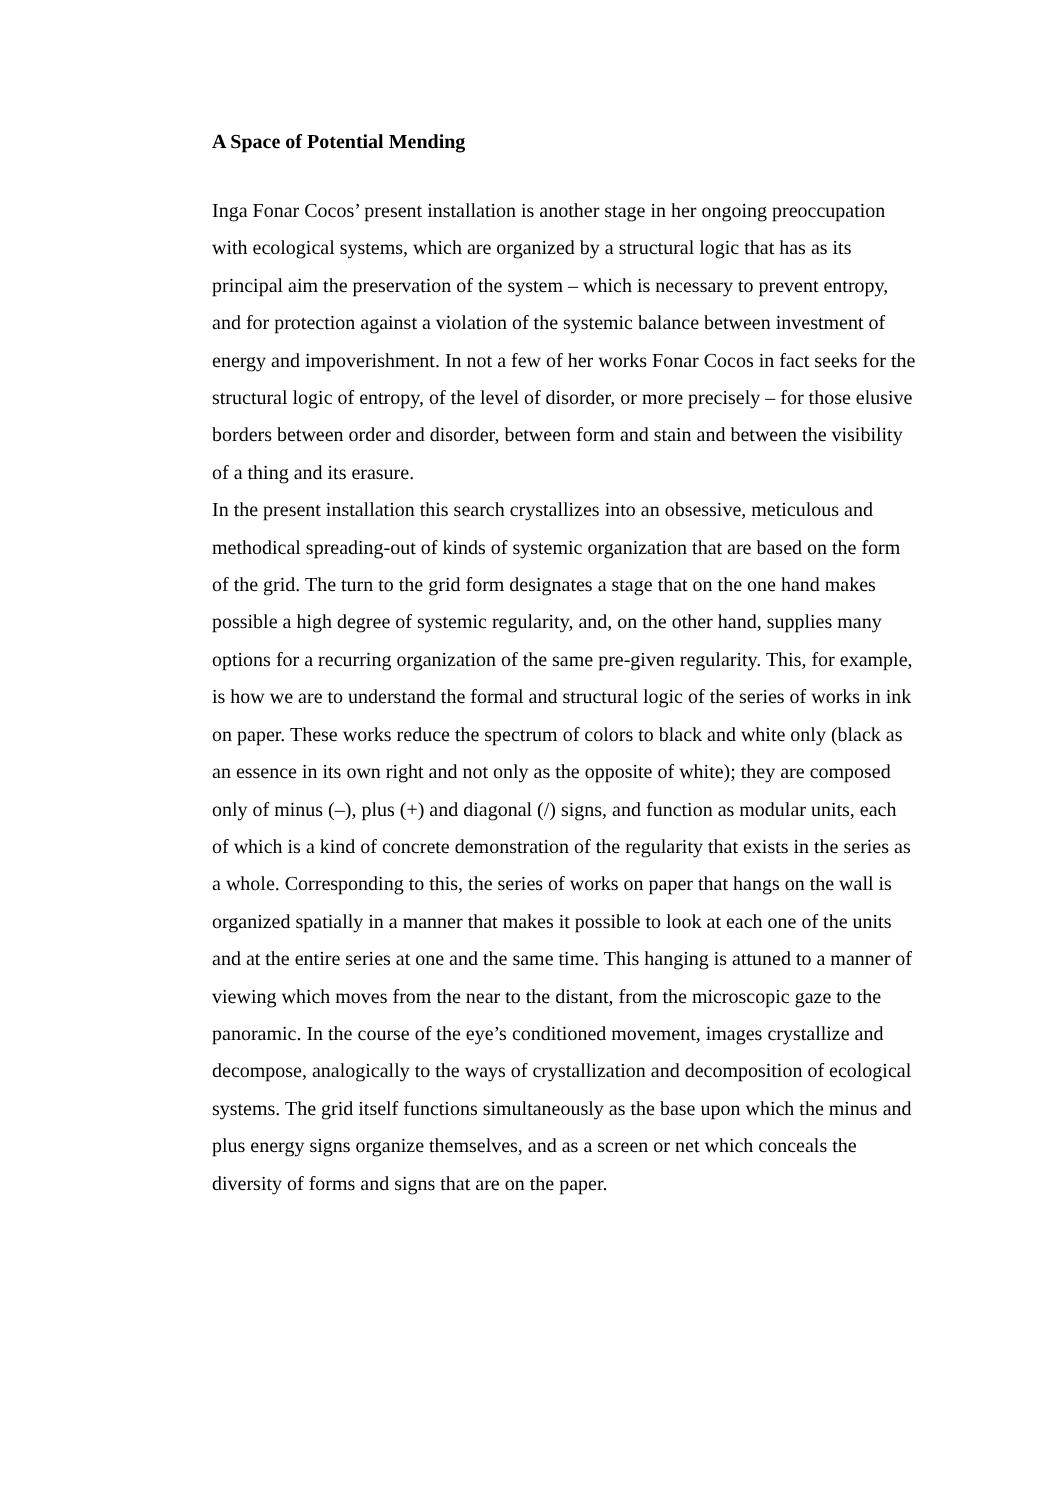A Space of Potential Mending
Inga Fonar Cocos’ present installation is another stage in her ongoing preoccupation with ecological systems, which are organized by a structural logic that has as its principal aim the preservation of the system – which is necessary to prevent entropy, and for protection against a violation of the systemic balance between investment of energy and impoverishment. In not a few of her works Fonar Cocos in fact seeks for the structural logic of entropy, of the level of disorder, or more precisely – for those elusive borders between order and disorder, between form and stain and between the visibility of a thing and its erasure.
In the present installation this search crystallizes into an obsessive, meticulous and methodical spreading-out of kinds of systemic organization that are based on the form of the grid. The turn to the grid form designates a stage that on the one hand makes possible a high degree of systemic regularity, and, on the other hand, supplies many options for a recurring organization of the same pre-given regularity. This, for example, is how we are to understand the formal and structural logic of the series of works in ink on paper. These works reduce the spectrum of colors to black and white only (black as an essence in its own right and not only as the opposite of white); they are composed only of minus (–), plus (+) and diagonal (/) signs, and function as modular units, each of which is a kind of concrete demonstration of the regularity that exists in the series as a whole. Corresponding to this, the series of works on paper that hangs on the wall is organized spatially in a manner that makes it possible to look at each one of the units and at the entire series at one and the same time. This hanging is attuned to a manner of viewing which moves from the near to the distant, from the microscopic gaze to the panoramic. In the course of the eye’s conditioned movement, images crystallize and decompose, analogically to the ways of crystallization and decomposition of ecological systems. The grid itself functions simultaneously as the base upon which the minus and plus energy signs organize themselves, and as a screen or net which conceals the diversity of forms and signs that are on the paper.